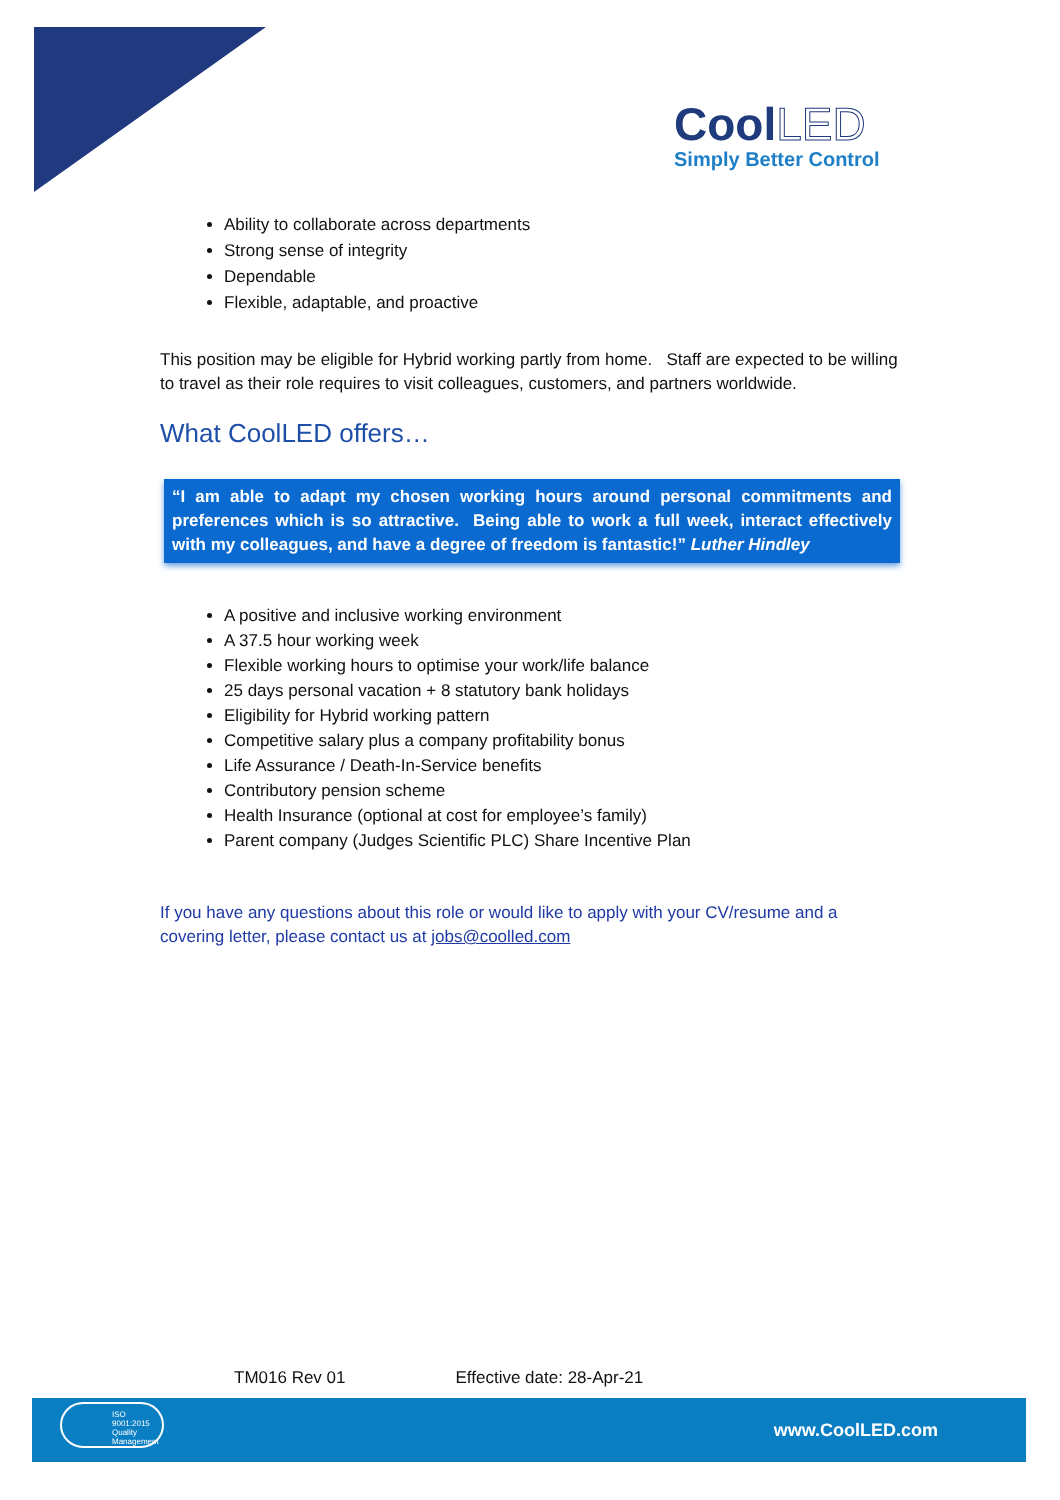CoolLED
Simply Better Control
Ability to collaborate across departments
Strong sense of integrity
Dependable
Flexible, adaptable, and proactive
This position may be eligible for Hybrid working partly from home. Staff are expected to be willing to travel as their role requires to visit colleagues, customers, and partners worldwide.
What CoolLED offers…
“I am able to adapt my chosen working hours around personal commitments and preferences which is so attractive. Being able to work a full week, interact effectively with my colleagues, and have a degree of freedom is fantastic!” Luther Hindley
A positive and inclusive working environment
A 37.5 hour working week
Flexible working hours to optimise your work/life balance
25 days personal vacation + 8 statutory bank holidays
Eligibility for Hybrid working pattern
Competitive salary plus a company profitability bonus
Life Assurance / Death-In-Service benefits
Contributory pension scheme
Health Insurance (optional at cost for employee’s family)
Parent company (Judges Scientific PLC) Share Incentive Plan
If you have any questions about this role or would like to apply with your CV/resume and a covering letter, please contact us at jobs@coolled.com
TM016 Rev 01 Effective date: 28-Apr-21
ISO 9001:2015 Quality Management
www.CoolLED.com